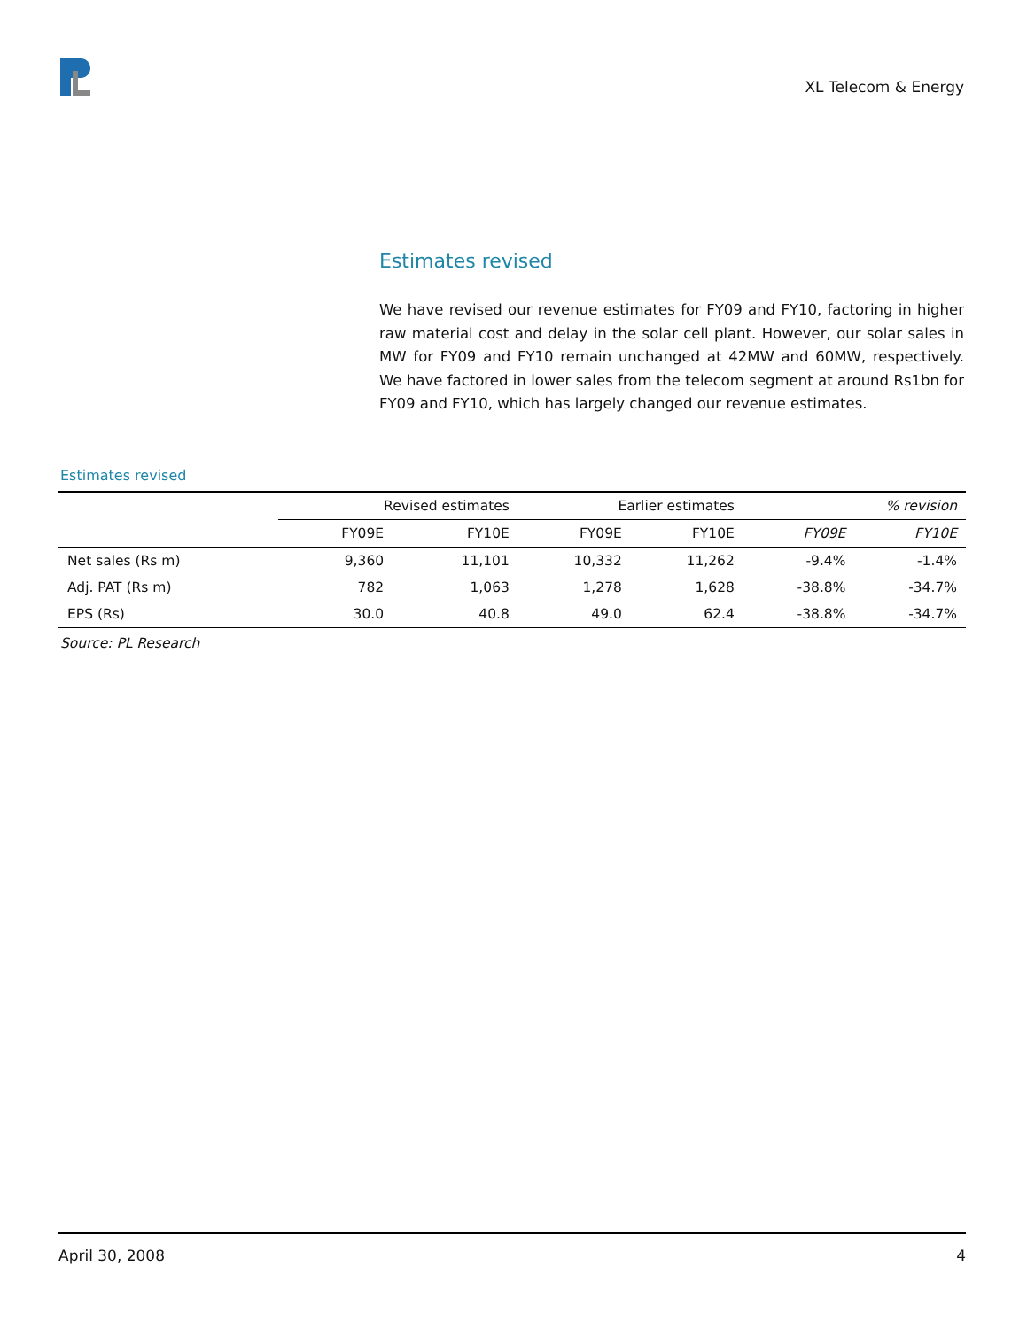XL Telecom & Energy
Estimates revised
We have revised our revenue estimates for FY09 and FY10, factoring in higher raw material cost and delay in the solar cell plant. However, our solar sales in MW for FY09 and FY10 remain unchanged at 42MW and 60MW, respectively. We have factored in lower sales from the telecom segment at around Rs1bn for FY09 and FY10, which has largely changed our revenue estimates.
Estimates revised
| | Revised estimates | | Earlier estimates | | % revision | |
| --- | --- | --- | --- | --- | --- | --- |
| | FY09E | FY10E | FY09E | FY10E | FY09E | FY10E |
| Net sales (Rs m) | 9,360 | 11,101 | 10,332 | 11,262 | -9.4% | -1.4% |
| Adj. PAT (Rs m) | 782 | 1,063 | 1,278 | 1,628 | -38.8% | -34.7% |
| EPS (Rs) | 30.0 | 40.8 | 49.0 | 62.4 | -38.8% | -34.7% |
Source: PL Research
April 30, 2008 4